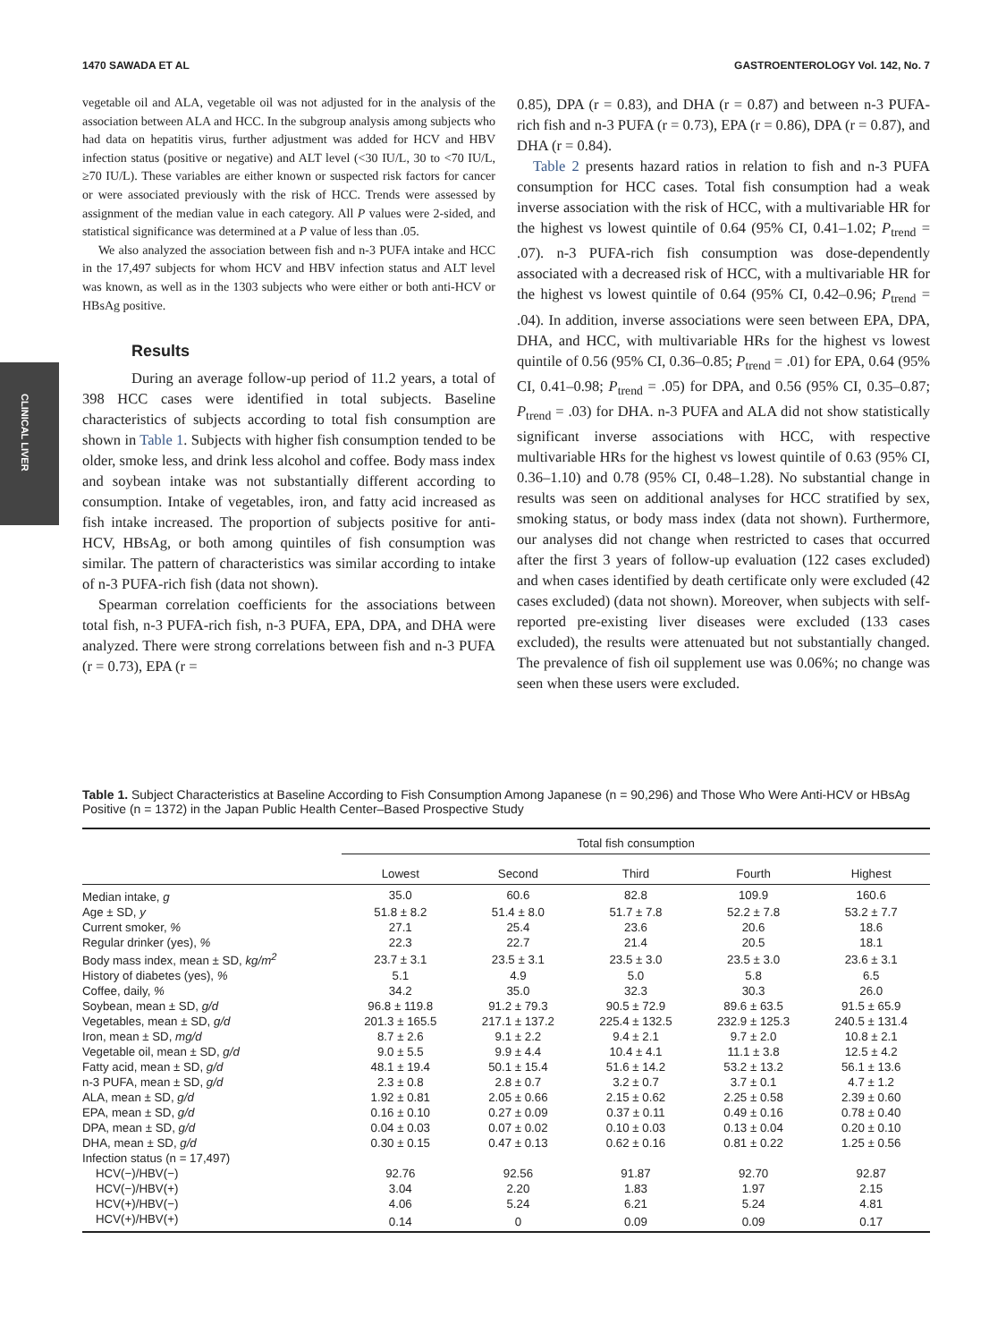1470 SAWADA ET AL GASTROENTEROLOGY Vol. 142, No. 7
CLINICAL LIVER
vegetable oil and ALA, vegetable oil was not adjusted for in the analysis of the association between ALA and HCC. In the subgroup analysis among subjects who had data on hepatitis virus, further adjustment was added for HCV and HBV infection status (positive or negative) and ALT level (<30 IU/L, 30 to <70 IU/L, ≥70 IU/L). These variables are either known or suspected risk factors for cancer or were associated previously with the risk of HCC. Trends were assessed by assignment of the median value in each category. All P values were 2-sided, and statistical significance was determined at a P value of less than .05.
We also analyzed the association between fish and n-3 PUFA intake and HCC in the 17,497 subjects for whom HCV and HBV infection status and ALT level was known, as well as in the 1303 subjects who were either or both anti-HCV or HBsAg positive.
Results
During an average follow-up period of 11.2 years, a total of 398 HCC cases were identified in total subjects. Baseline characteristics of subjects according to total fish consumption are shown in Table 1. Subjects with higher fish consumption tended to be older, smoke less, and drink less alcohol and coffee. Body mass index and soybean intake was not substantially different according to consumption. Intake of vegetables, iron, and fatty acid increased as fish intake increased. The proportion of subjects positive for anti-HCV, HBsAg, or both among quintiles of fish consumption was similar. The pattern of characteristics was similar according to intake of n-3 PUFA-rich fish (data not shown).
Spearman correlation coefficients for the associations between total fish, n-3 PUFA-rich fish, n-3 PUFA, EPA, DPA, and DHA were analyzed. There were strong correlations between fish and n-3 PUFA (r = 0.73), EPA (r =
0.85), DPA (r = 0.83), and DHA (r = 0.87) and between n-3 PUFA-rich fish and n-3 PUFA (r = 0.73), EPA (r = 0.86), DPA (r = 0.87), and DHA (r = 0.84).
Table 2 presents hazard ratios in relation to fish and n-3 PUFA consumption for HCC cases. Total fish consumption had a weak inverse association with the risk of HCC, with a multivariable HR for the highest vs lowest quintile of 0.64 (95% CI, 0.41–1.02; P<sub>trend</sub> = .07). n-3 PUFA-rich fish consumption was dose-dependently associated with a decreased risk of HCC, with a multivariable HR for the highest vs lowest quintile of 0.64 (95% CI, 0.42–0.96; P<sub>trend</sub> = .04). In addition, inverse associations were seen between EPA, DPA, DHA, and HCC, with multivariable HRs for the highest vs lowest quintile of 0.56 (95% CI, 0.36–0.85; P<sub>trend</sub> = .01) for EPA, 0.64 (95% CI, 0.41–0.98; P<sub>trend</sub> = .05) for DPA, and 0.56 (95% CI, 0.35–0.87; P<sub>trend</sub> = .03) for DHA. n-3 PUFA and ALA did not show statistically significant inverse associations with HCC, with respective multivariable HRs for the highest vs lowest quintile of 0.63 (95% CI, 0.36–1.10) and 0.78 (95% CI, 0.48–1.28). No substantial change in results was seen on additional analyses for HCC stratified by sex, smoking status, or body mass index (data not shown). Furthermore, our analyses did not change when restricted to cases that occurred after the first 3 years of follow-up evaluation (122 cases excluded) and when cases identified by death certificate only were excluded (42 cases excluded) (data not shown). Moreover, when subjects with self-reported pre-existing liver diseases were excluded (133 cases excluded), the results were attenuated but not substantially changed. The prevalence of fish oil supplement use was 0.06%; no change was seen when these users were excluded.
Table 1. Subject Characteristics at Baseline According to Fish Consumption Among Japanese (n = 90,296) and Those Who Were Anti-HCV or HBsAg Positive (n = 1372) in the Japan Public Health Center–Based Prospective Study
| | Total fish consumption | | | | |
| --- | --- | --- | --- | --- | --- |
| | Lowest | Second | Third | Fourth | Highest |
| Median intake, g | 35.0 | 60.6 | 82.8 | 109.9 | 160.6 |
| Age ± SD, y | 51.8 ± 8.2 | 51.4 ± 8.0 | 51.7 ± 7.8 | 52.2 ± 7.8 | 53.2 ± 7.7 |
| Current smoker, % | 27.1 | 25.4 | 23.6 | 20.6 | 18.6 |
| Regular drinker (yes), % | 22.3 | 22.7 | 21.4 | 20.5 | 18.1 |
| Body mass index, mean ± SD, kg/m<sup>2</sup> | 23.7 ± 3.1 | 23.5 ± 3.1 | 23.5 ± 3.0 | 23.5 ± 3.0 | 23.6 ± 3.1 |
| History of diabetes (yes), % | 5.1 | 4.9 | 5.0 | 5.8 | 6.5 |
| Coffee, daily, % | 34.2 | 35.0 | 32.3 | 30.3 | 26.0 |
| Soybean, mean ± SD, g/d | 96.8 ± 119.8 | 91.2 ± 79.3 | 90.5 ± 72.9 | 89.6 ± 63.5 | 91.5 ± 65.9 |
| Vegetables, mean ± SD, g/d | 201.3 ± 165.5 | 217.1 ± 137.2 | 225.4 ± 132.5 | 232.9 ± 125.3 | 240.5 ± 131.4 |
| Iron, mean ± SD, mg/d | 8.7 ± 2.6 | 9.1 ± 2.2 | 9.4 ± 2.1 | 9.7 ± 2.0 | 10.8 ± 2.1 |
| Vegetable oil, mean ± SD, g/d | 9.0 ± 5.5 | 9.9 ± 4.4 | 10.4 ± 4.1 | 11.1 ± 3.8 | 12.5 ± 4.2 |
| Fatty acid, mean ± SD, g/d | 48.1 ± 19.4 | 50.1 ± 15.4 | 51.6 ± 14.2 | 53.2 ± 13.2 | 56.1 ± 13.6 |
| n-3 PUFA, mean ± SD, g/d | 2.3 ± 0.8 | 2.8 ± 0.7 | 3.2 ± 0.7 | 3.7 ± 0.1 | 4.7 ± 1.2 |
| ALA, mean ± SD, g/d | 1.92 ± 0.81 | 2.05 ± 0.66 | 2.15 ± 0.62 | 2.25 ± 0.58 | 2.39 ± 0.60 |
| EPA, mean ± SD, g/d | 0.16 ± 0.10 | 0.27 ± 0.09 | 0.37 ± 0.11 | 0.49 ± 0.16 | 0.78 ± 0.40 |
| DPA, mean ± SD, g/d | 0.04 ± 0.03 | 0.07 ± 0.02 | 0.10 ± 0.03 | 0.13 ± 0.04 | 0.20 ± 0.10 |
| DHA, mean ± SD, g/d | 0.30 ± 0.15 | 0.47 ± 0.13 | 0.62 ± 0.16 | 0.81 ± 0.22 | 1.25 ± 0.56 |
| Infection status (n = 17,497) | | | | | |
| HCV(−)/HBV(−) | 92.76 | 92.56 | 91.87 | 92.70 | 92.87 |
| HCV(−)/HBV(+) | 3.04 | 2.20 | 1.83 | 1.97 | 2.15 |
| HCV(+)/HBV(−) | 4.06 | 5.24 | 6.21 | 5.24 | 4.81 |
| HCV(+)/HBV(+) | 0.14 | 0 | 0.09 | 0.09 | 0.17 |